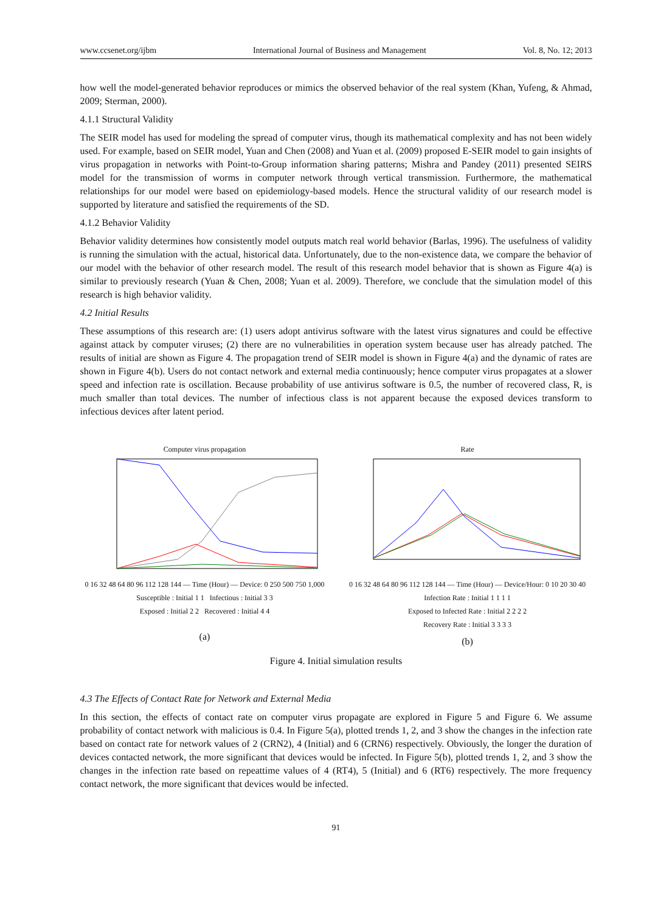www.ccsenet.org/ijbm International Journal of Business and Management Vol. 8, No. 12; 2013
how well the model-generated behavior reproduces or mimics the observed behavior of the real system (Khan, Yufeng, & Ahmad, 2009; Sterman, 2000).
4.1.1 Structural Validity
The SEIR model has used for modeling the spread of computer virus, though its mathematical complexity and has not been widely used. For example, based on SEIR model, Yuan and Chen (2008) and Yuan et al. (2009) proposed E-SEIR model to gain insights of virus propagation in networks with Point-to-Group information sharing patterns; Mishra and Pandey (2011) presented SEIRS model for the transmission of worms in computer network through vertical transmission. Furthermore, the mathematical relationships for our model were based on epidemiology-based models. Hence the structural validity of our research model is supported by literature and satisfied the requirements of the SD.
4.1.2 Behavior Validity
Behavior validity determines how consistently model outputs match real world behavior (Barlas, 1996). The usefulness of validity is running the simulation with the actual, historical data. Unfortunately, due to the non-existence data, we compare the behavior of our model with the behavior of other research model. The result of this research model behavior that is shown as Figure 4(a) is similar to previously research (Yuan & Chen, 2008; Yuan et al. 2009). Therefore, we conclude that the simulation model of this research is high behavior validity.
4.2 Initial Results
These assumptions of this research are: (1) users adopt antivirus software with the latest virus signatures and could be effective against attack by computer viruses; (2) there are no vulnerabilities in operation system because user has already patched. The results of initial are shown as Figure 4. The propagation trend of SEIR model is shown in Figure 4(a) and the dynamic of rates are shown in Figure 4(b). Users do not contact network and external media continuously; hence computer virus propagates at a slower speed and infection rate is oscillation. Because probability of use antivirus software is 0.5, the number of recovered class, R, is much smaller than total devices. The number of infectious class is not apparent because the exposed devices transform to infectious devices after latent period.
Computer virus propagation
0 16 32 48 64 80 96 112 128 144 — Time (Hour) — Device: 0 250 500 750 1,000
Susceptible : Initial 1 1 Infectious : Initial 3 3
Exposed : Initial 2 2 Recovered : Initial 4 4
(a)
Rate
0 16 32 48 64 80 96 112 128 144 — Time (Hour) — Device/Hour: 0 10 20 30 40
Infection Rate : Initial 1 1 1 1
Exposed to Infected Rate : Initial 2 2 2 2
Recovery Rate : Initial 3 3 3 3
(b)
Figure 4. Initial simulation results
4.3 The Effects of Contact Rate for Network and External Media
In this section, the effects of contact rate on computer virus propagate are explored in Figure 5 and Figure 6. We assume probability of contact network with malicious is 0.4. In Figure 5(a), plotted trends 1, 2, and 3 show the changes in the infection rate based on contact rate for network values of 2 (CRN2), 4 (Initial) and 6 (CRN6) respectively. Obviously, the longer the duration of devices contacted network, the more significant that devices would be infected. In Figure 5(b), plotted trends 1, 2, and 3 show the changes in the infection rate based on repeattime values of 4 (RT4), 5 (Initial) and 6 (RT6) respectively. The more frequency contact network, the more significant that devices would be infected.
91